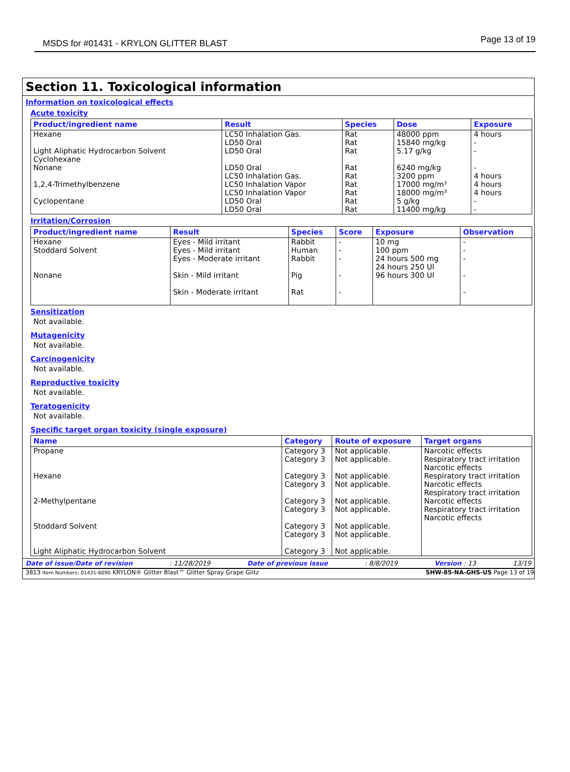MSDS for #01431 - KRYLON GLITTER BLAST
Page 13 of 19
Section 11. Toxicological information
Information on toxicological effects
Acute toxicity
| Product/ingredient name | Result | Species | Dose | Exposure |
| --- | --- | --- | --- | --- |
| Hexane Light Aliphatic Hydrocarbon Solvent Cyclohexane Nonane 1,2,4-Trimethylbenzene Cyclopentane | LC50 Inhalation Gas. LD50 Oral LD50 Oral LD50 Oral LC50 Inhalation Gas. LC50 Inhalation Vapor LC50 Inhalation Vapor LD50 Oral LD50 Oral | Rat Rat Rat Rat Rat Rat Rat Rat Rat | 48000 ppm 15840 mg/kg 5.17 g/kg 6240 mg/kg 3200 ppm 17000 mg/m³ 18000 mg/m³ 5 g/kg 11400 mg/kg | 4 hours - - - 4 hours 4 hours 4 hours - - |
Irritation/Corrosion
| Product/ingredient name | Result | Species | Score | Exposure | Observation |
| --- | --- | --- | --- | --- | --- |
| Hexane Stoddard Solvent Nonane | Eyes - Mild irritant Eyes - Mild irritant Eyes - Moderate irritant Skin - Mild irritant Skin - Moderate irritant | Rabbit Human Rabbit Pig Rat | - - - - - | 10 mg 100 ppm 24 hours 500 mg 24 hours 250 Ul 96 hours 300 Ul | - - - - - |
Sensitization
Not available.
Mutagenicity
Not available.
Carcinogenicity
Not available.
Reproductive toxicity
Not available.
Teratogenicity
Not available.
Specific target organ toxicity (single exposure)
| Name | Category | Route of exposure | Target organs |
| --- | --- | --- | --- |
| Propane Hexane 2-Methylpentane Stoddard Solvent Light Aliphatic Hydrocarbon Solvent | Category 3 Category 3 Category 3 Category 3 Category 3 Category 3 Category 3 Category 3 Category 3 | Not applicable. Not applicable. Not applicable. Not applicable. Not applicable. Not applicable. Not applicable. Not applicable. Not applicable. | Narcotic effects Respiratory tract irritation Narcotic effects Respiratory tract irritation Narcotic effects Respiratory tract irritation Narcotic effects Respiratory tract irritation Narcotic effects |
Date of issue/Date of revision: 11/28/2019 Date of previous issue: 8/8/2019 Version : 13 13/19
3813 Item Numbers: 01431-6090 KRYLON® Glitter Blast™ Glitter Spray Grape Glitz SHW-85-NA-GHS-US Page 13 of 19